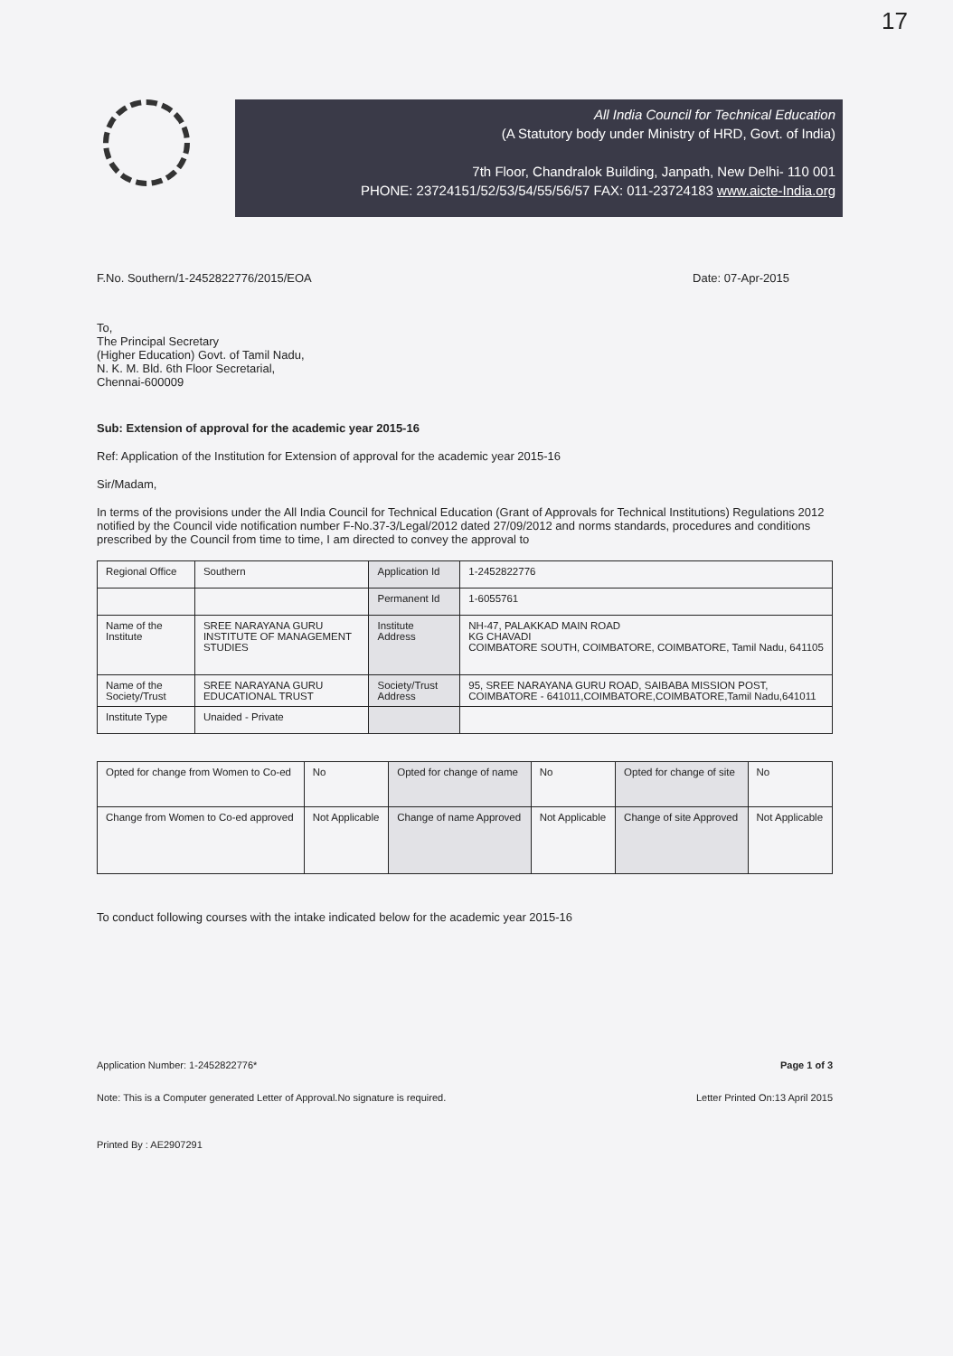17
All India Council for Technical Education
(A Statutory body under Ministry of HRD, Govt. of India)
7th Floor, Chandralok Building, Janpath, New Delhi- 110 001
PHONE: 23724151/52/53/54/55/56/57 FAX: 011-23724183 www.aicte-India.org
F.No. Southern/1-2452822776/2015/EOA Date: 07-Apr-2015
To,
The Principal Secretary
(Higher Education) Govt. of Tamil Nadu,
N. K. M. Bld. 6th Floor Secretarial,
Chennai-600009
Sub: Extension of approval for the academic year 2015-16
Ref: Application of the Institution for Extension of approval for the academic year 2015-16
Sir/Madam,
In terms of the provisions under the All India Council for Technical Education (Grant of Approvals for Technical Institutions) Regulations 2012 notified by the Council vide notification number F-No.37-3/Legal/2012 dated 27/09/2012 and norms standards, procedures and conditions prescribed by the Council from time to time, I am directed to convey the approval to
| Regional Office | Southern | Application Id | 1-2452822776 |
| | | Permanent Id | 1-6055761 |
| Name of the Institute | SREE NARAYANA GURU INSTITUTE OF MANAGEMENT STUDIES | Institute Address | NH-47, PALAKKAD MAIN ROAD KG CHAVADI COIMBATORE SOUTH, COIMBATORE, COIMBATORE, Tamil Nadu, 641105 |
| Name of the Society/Trust | SREE NARAYANA GURU EDUCATIONAL TRUST | Society/Trust Address | 95, SREE NARAYANA GURU ROAD, SAIBABA MISSION POST, COIMBATORE - 641011,COIMBATORE,COIMBATORE,Tamil Nadu,641011 |
| Institute Type | Unaided - Private | | |
| Opted for change from Women to Co-ed | No | Opted for change of name | No | Opted for change of site | No |
| Change from Women to Co-ed approved | Not Applicable | Change of name Approved | Not Applicable | Change of site Approved | Not Applicable |
To conduct following courses with the intake indicated below for the academic year 2015-16
Application Number: 1-2452822776* Page 1 of 3
Note: This is a Computer generated Letter of Approval.No signature is required. Letter Printed On:13 April 2015
Printed By : AE2907291